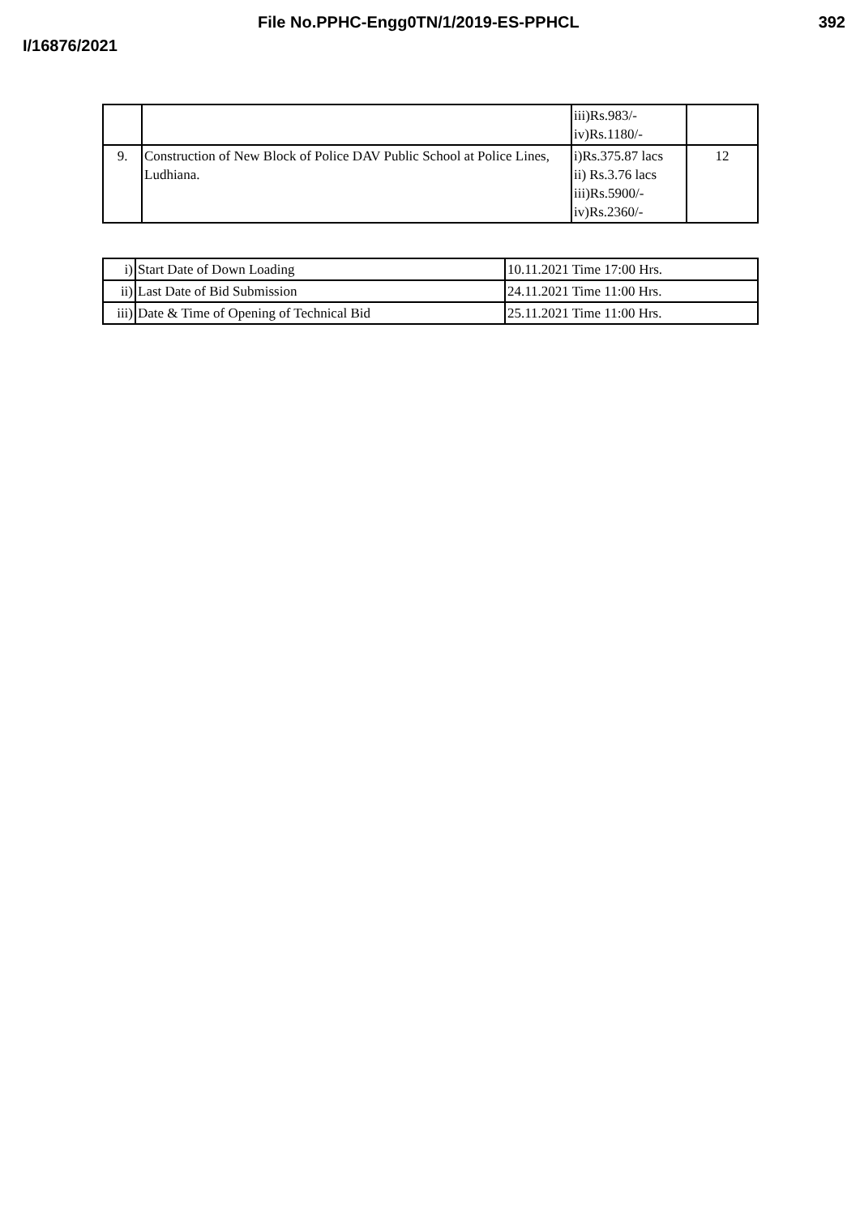File No.PPHC-Engg0TN/1/2019-ES-PPHCL 392
I/16876/2021
| | | iii)Rs.983/- iv)Rs.1180/- | |
| 9. | Construction of New Block of Police DAV Public School at Police Lines, Ludhiana. | i)Rs.375.87 lacs ii) Rs.3.76 lacs iii)Rs.5900/- iv)Rs.2360/- | 12 |
| i) | Start Date of Down Loading | 10.11.2021 Time 17:00 Hrs. |
| ii) | Last Date of Bid Submission | 24.11.2021 Time 11:00 Hrs. |
| iii) | Date & Time of Opening of Technical Bid | 25.11.2021 Time 11:00 Hrs. |